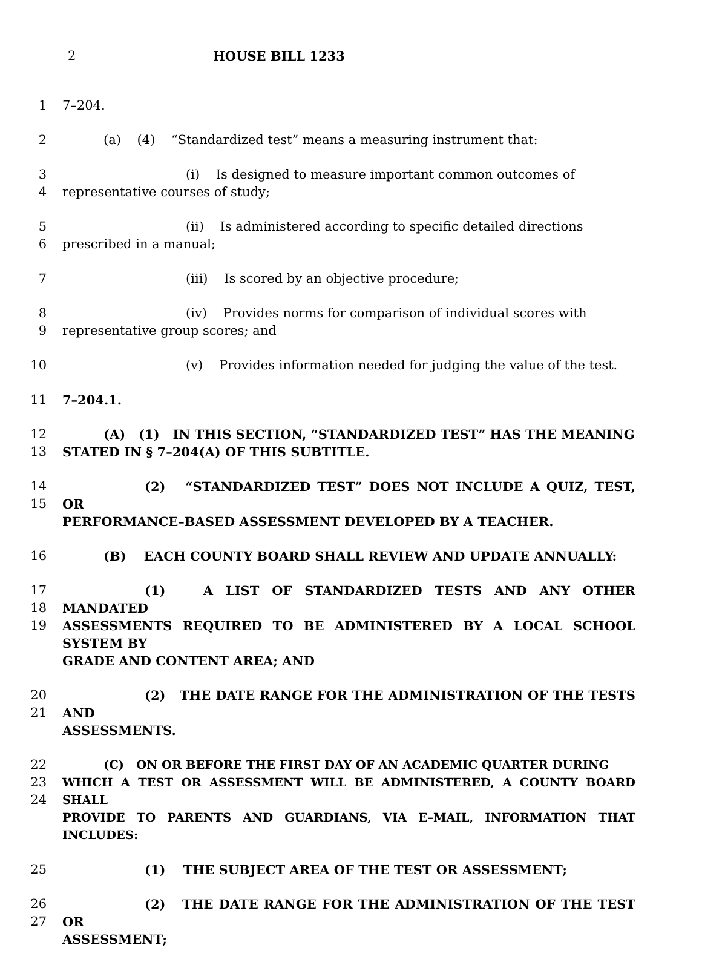2 HOUSE BILL 1233
1 7–204.
2 (a) (4) “Standardized test” means a measuring instrument that:
3
4
(i) Is designed to measure important common outcomes of
representative courses of study;
5
6
(ii) Is administered according to specific detailed directions
prescribed in a manual;
7 (iii) Is scored by an objective procedure;
8
9
(iv) Provides norms for comparison of individual scores with
representative group scores; and
10 (v) Provides information needed for judging the value of the test.
11 7–204.1.
12
13
(A) (1) IN THIS SECTION, “STANDARDIZED TEST” HAS THE MEANING
STATED IN § 7–204(A) OF THIS SUBTITLE.
14
15
(2) “STANDARDIZED TEST” DOES NOT INCLUDE A QUIZ, TEST, OR
PERFORMANCE–BASED ASSESSMENT DEVELOPED BY A TEACHER.
16 (B) EACH COUNTY BOARD SHALL REVIEW AND UPDATE ANNUALLY:
17
18
19
(1) A LIST OF STANDARDIZED TESTS AND ANY OTHER MANDATED
ASSESSMENTS REQUIRED TO BE ADMINISTERED BY A LOCAL SCHOOL SYSTEM BY
GRADE AND CONTENT AREA; AND
20
21
(2) THE DATE RANGE FOR THE ADMINISTRATION OF THE TESTS AND
ASSESSMENTS.
22
23
24
(C) ON OR BEFORE THE FIRST DAY OF AN ACADEMIC QUARTER DURING
WHICH A TEST OR ASSESSMENT WILL BE ADMINISTERED, A COUNTY BOARD SHALL
PROVIDE TO PARENTS AND GUARDIANS, VIA E–MAIL, INFORMATION THAT INCLUDES:
25 (1) THE SUBJECT AREA OF THE TEST OR ASSESSMENT;
26
27
(2) THE DATE RANGE FOR THE ADMINISTRATION OF THE TEST OR
ASSESSMENT;